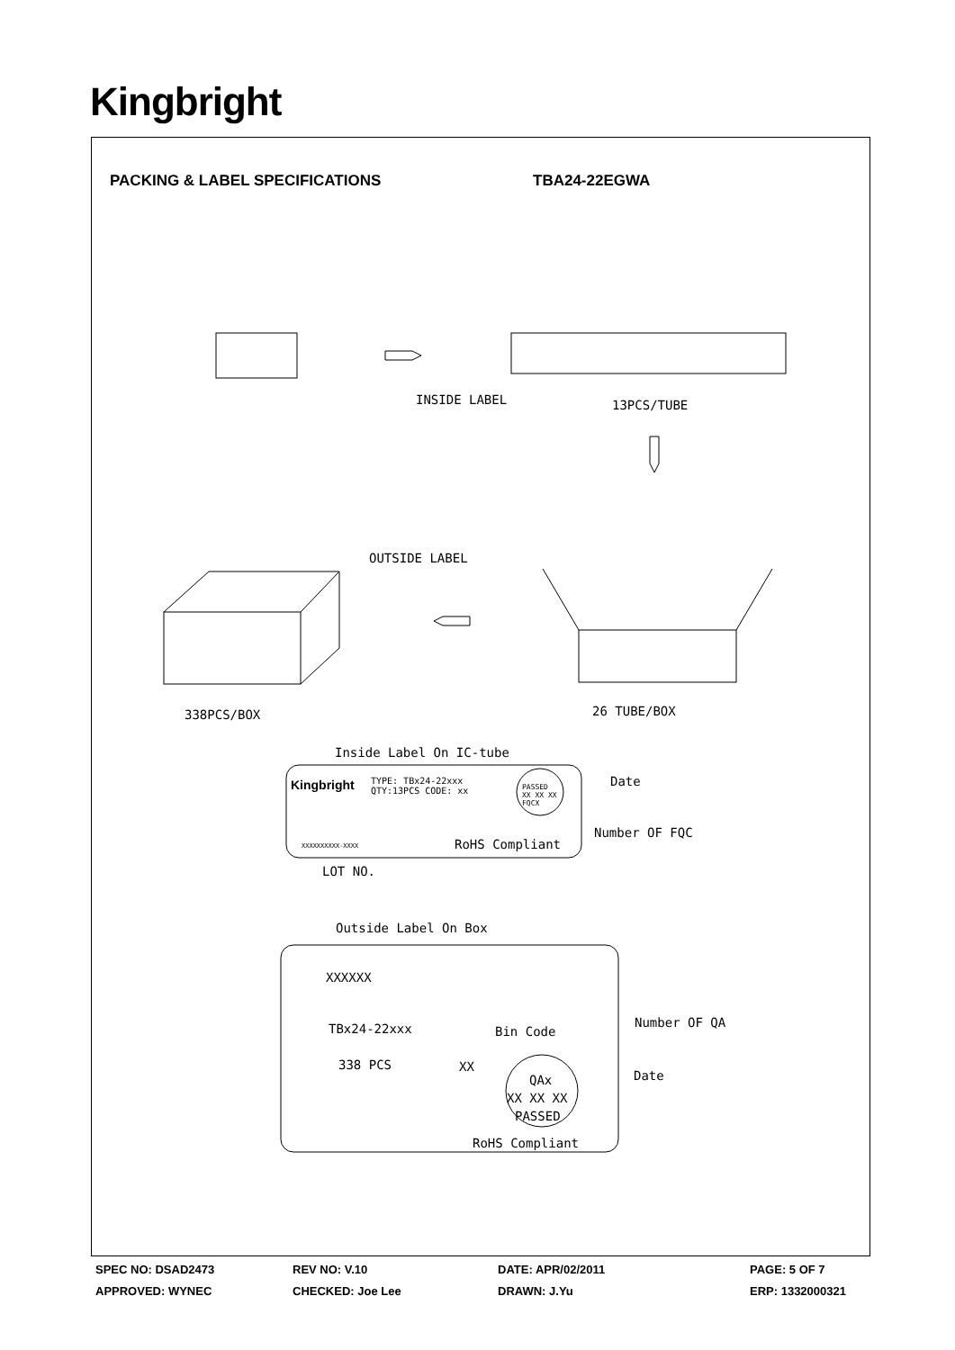Kingbright
PACKING & LABEL SPECIFICATIONS TBA24-22EGWA
INSIDE LABEL 13PCS/TUBE
OUTSIDE LABEL
338PCS/BOX 26 TUBE/BOX
Inside Label On IC-tube
Kingbright
TYPE: TBx24-22xxx
QTY:13PCS CODE: xx
PASSED
XX XX XX
FQCX
Date
Number OF FQC
XXXXXXXXXX-XXXX RoHS Compliant
LOT NO.
Outside Label On Box
XXXXXX
TBx24-22xxx Bin Code
Number OF QA
338 PCS XX
QAx Date
XX XX XX
PASSED
RoHS Compliant
| SPEC NO: DSAD2473 | REV NO: V.10 | DATE: APR/02/2011 | PAGE: 5 OF 7 |
| APPROVED: WYNEC | CHECKED: Joe Lee | DRAWN: J.Yu | ERP: 1332000321 |